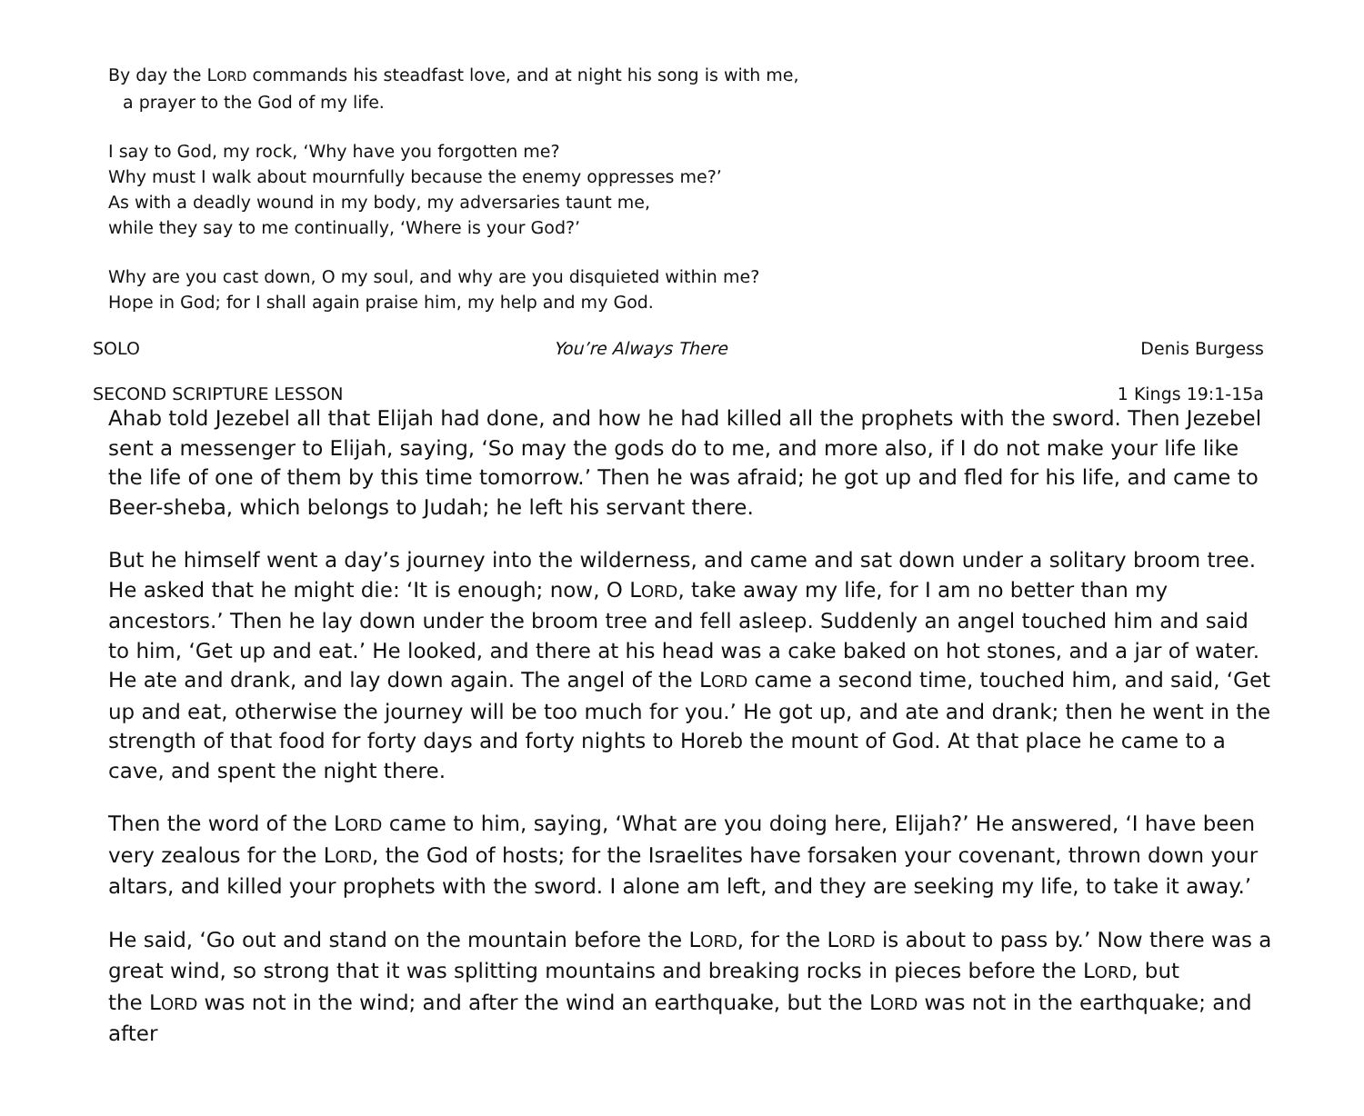By day the LORD commands his steadfast love, and at night his song is with me,
a prayer to the God of my life.
I say to God, my rock, ‘Why have you forgotten me?
Why must I walk about mournfully because the enemy oppresses me?’
As with a deadly wound in my body, my adversaries taunt me,
while they say to me continually, ‘Where is your God?’
Why are you cast down, O my soul, and why are you disquieted within me?
Hope in God; for I shall again praise him, my help and my God.
SOLO You’re Always There Denis Burgess
SECOND SCRIPTURE LESSON 1 Kings 19:1-15a
Ahab told Jezebel all that Elijah had done, and how he had killed all the prophets with the sword. Then Jezebel sent a messenger to Elijah, saying, ‘So may the gods do to me, and more also, if I do not make your life like the life of one of them by this time tomorrow.’ Then he was afraid; he got up and fled for his life, and came to Beer-sheba, which belongs to Judah; he left his servant there.
But he himself went a day’s journey into the wilderness, and came and sat down under a solitary broom tree. He asked that he might die: ‘It is enough; now, O LORD, take away my life, for I am no better than my ancestors.’ Then he lay down under the broom tree and fell asleep. Suddenly an angel touched him and said to him, ‘Get up and eat.’ He looked, and there at his head was a cake baked on hot stones, and a jar of water. He ate and drank, and lay down again. The angel of the LORD came a second time, touched him, and said, ‘Get up and eat, otherwise the journey will be too much for you.’ He got up, and ate and drank; then he went in the strength of that food for forty days and forty nights to Horeb the mount of God. At that place he came to a cave, and spent the night there.
Then the word of the LORD came to him, saying, ‘What are you doing here, Elijah?’ He answered, ‘I have been very zealous for the LORD, the God of hosts; for the Israelites have forsaken your covenant, thrown down your altars, and killed your prophets with the sword. I alone am left, and they are seeking my life, to take it away.’
He said, ‘Go out and stand on the mountain before the LORD, for the LORD is about to pass by.’ Now there was a great wind, so strong that it was splitting mountains and breaking rocks in pieces before the LORD, but
the LORD was not in the wind; and after the wind an earthquake, but the LORD was not in the earthquake; and after